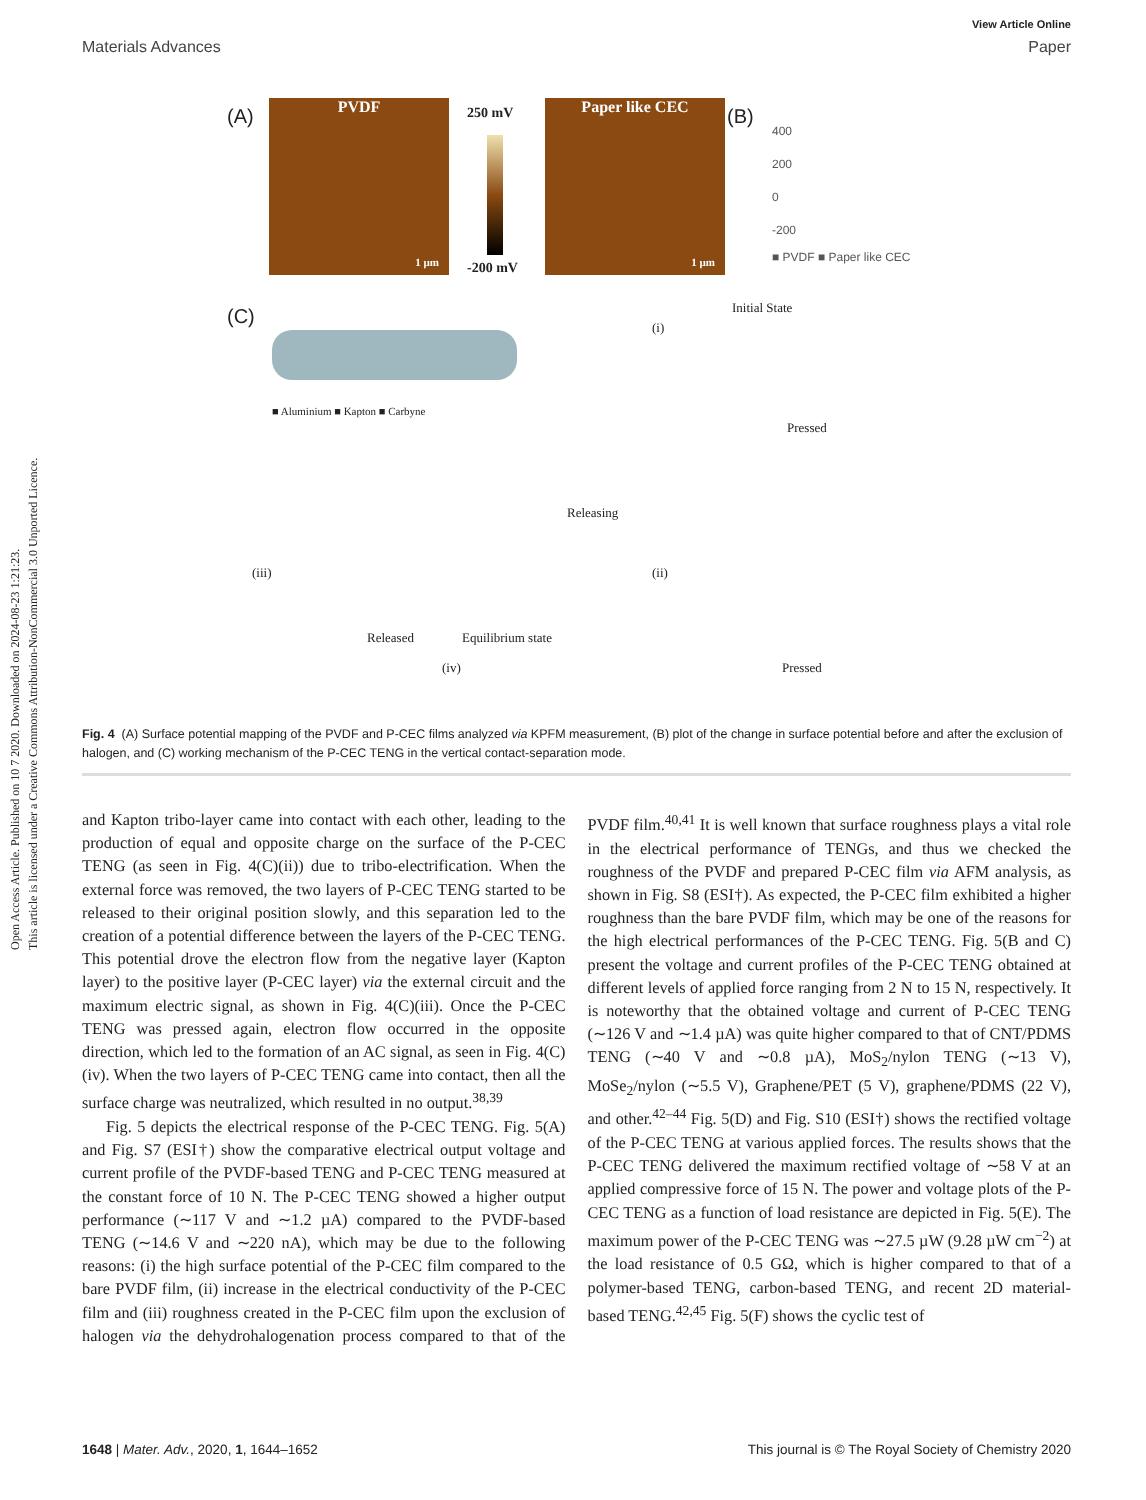Open Access Article. Published on 10 7 2020. Downloaded on 2024-08-23 1:21:23.
This article is licensed under a Creative Commons Attribution-NonCommercial 3.0 Unported Licence.
View Article Online
Materials Advances Paper
PVDF
1 µm
(A) 250 mV
-200 mV
Paper like CEC
1 µm
(B)
400
200
0
-200
■ PVDF ■ Paper like CEC
(C)
■ Aluminium ■ Kapton ■ Carbyne
Initial State
(i)
Pressed
(iii)
Releasing
(ii)
Released Equilibrium state
(iv) Pressed
Fig. 4 (A) Surface potential mapping of the PVDF and P-CEC films analyzed via KPFM measurement, (B) plot of the change in surface potential before and after the exclusion of halogen, and (C) working mechanism of the P-CEC TENG in the vertical contact-separation mode.
and Kapton tribo-layer came into contact with each other, leading to the production of equal and opposite charge on the surface of the P-CEC TENG (as seen in Fig. 4(C)(ii)) due to tribo-electrification. When the external force was removed, the two layers of P-CEC TENG started to be released to their original position slowly, and this separation led to the creation of a potential difference between the layers of the P-CEC TENG. This potential drove the electron flow from the negative layer (Kapton layer) to the positive layer (P-CEC layer) via the external circuit and the maximum electric signal, as shown in Fig. 4(C)(iii). Once the P-CEC TENG was pressed again, electron flow occurred in the opposite direction, which led to the formation of an AC signal, as seen in Fig. 4(C)(iv). When the two layers of P-CEC TENG came into contact, then all the surface charge was neutralized, which resulted in no output.<sup>38,39</sup>
Fig. 5 depicts the electrical response of the P-CEC TENG. Fig. 5(A) and Fig. S7 (ESI†) show the comparative electrical output voltage and current profile of the PVDF-based TENG and P-CEC TENG measured at the constant force of 10 N. The P-CEC TENG showed a higher output performance (∼117 V and ∼1.2 µA) compared to the PVDF-based TENG (∼14.6 V and ∼220 nA), which may be due to the following reasons: (i) the high surface potential of the P-CEC film compared to the bare PVDF film, (ii) increase in the electrical conductivity of the P-CEC film and (iii) roughness created in the P-CEC film upon the exclusion of halogen via the dehydrohalogenation process compared to that of the PVDF film.<sup>40,41</sup> It is well known that surface roughness plays a vital role in the electrical performance of TENGs, and thus we checked the roughness of the PVDF and prepared P-CEC film via AFM analysis, as shown in Fig. S8 (ESI†). As expected, the P-CEC film exhibited a higher roughness than the bare PVDF film, which may be one of the reasons for the high electrical performances of the P-CEC TENG. Fig. 5(B and C) present the voltage and current profiles of the P-CEC TENG obtained at different levels of applied force ranging from 2 N to 15 N, respectively. It is noteworthy that the obtained voltage and current of P-CEC TENG (∼126 V and ∼1.4 µA) was quite higher compared to that of CNT/PDMS TENG (∼40 V and ∼0.8 µA), MoS<sub>2</sub>/nylon TENG (∼13 V), MoSe<sub>2</sub>/nylon (∼5.5 V), Graphene/PET (5 V), graphene/PDMS (22 V), and other.<sup>42–44</sup> Fig. 5(D) and Fig. S10 (ESI†) shows the rectified voltage of the P-CEC TENG at various applied forces. The results shows that the P-CEC TENG delivered the maximum rectified voltage of ∼58 V at an applied compressive force of 15 N. The power and voltage plots of the P-CEC TENG as a function of load resistance are depicted in Fig. 5(E). The maximum power of the P-CEC TENG was ∼27.5 µW (9.28 µW cm<sup>−2</sup>) at the load resistance of 0.5 GΩ, which is higher compared to that of a polymer-based TENG, carbon-based TENG, and recent 2D material-based TENG.<sup>42,45</sup> Fig. 5(F) shows the cyclic test of
1648 | Mater. Adv., 2020, 1, 1644–1652 This journal is © The Royal Society of Chemistry 2020